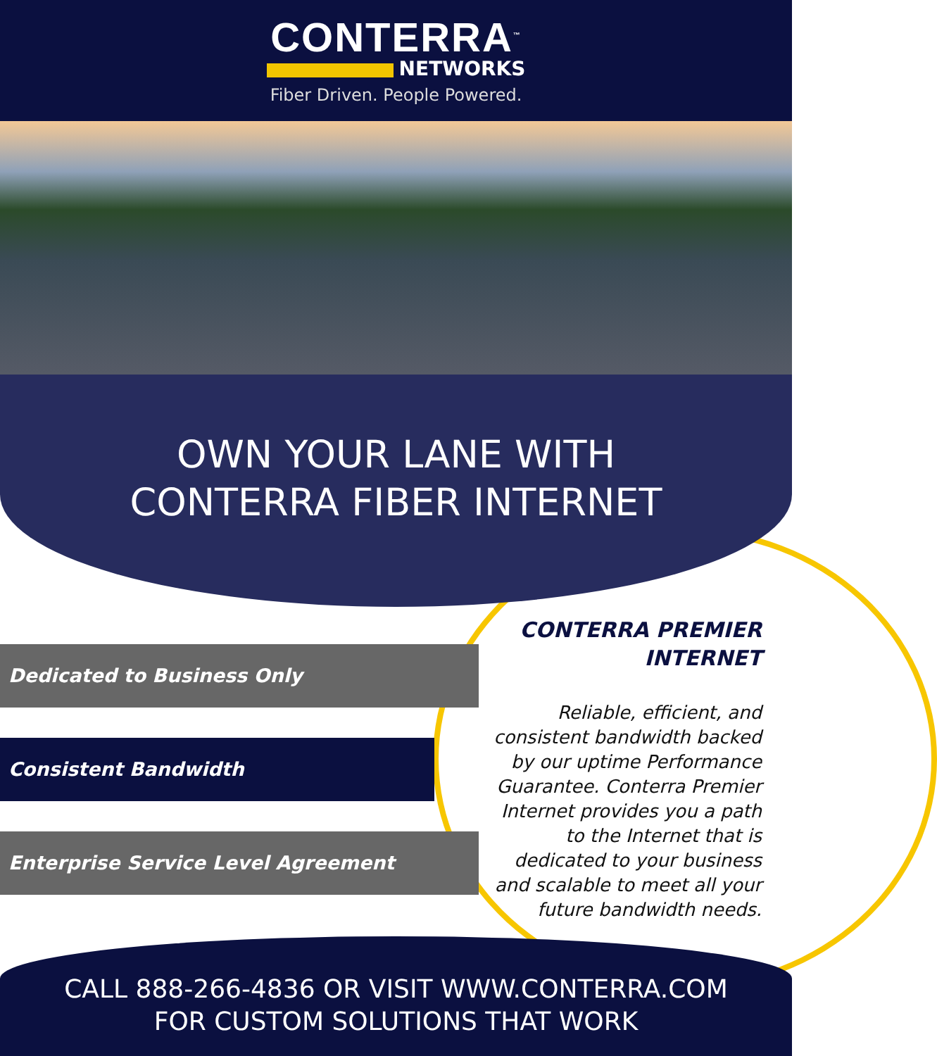CONTERRA<sup>™</sup>
NETWORKS
Fiber Driven. People Powered.
OWN YOUR LANE WITH
CONTERRA FIBER INTERNET
Dedicated to Business Only
Consistent Bandwidth
Enterprise Service Level Agreement
CONTERRA PREMIER INTERNET
Reliable, efficient, and consistent bandwidth backed by our uptime Performance Guarantee. Conterra Premier Internet provides you a path to the Internet that is dedicated to your business and scalable to meet all your future bandwidth needs.
CALL 888-266-4836 OR VISIT WWW.CONTERRA.COM
FOR CUSTOM SOLUTIONS THAT WORK